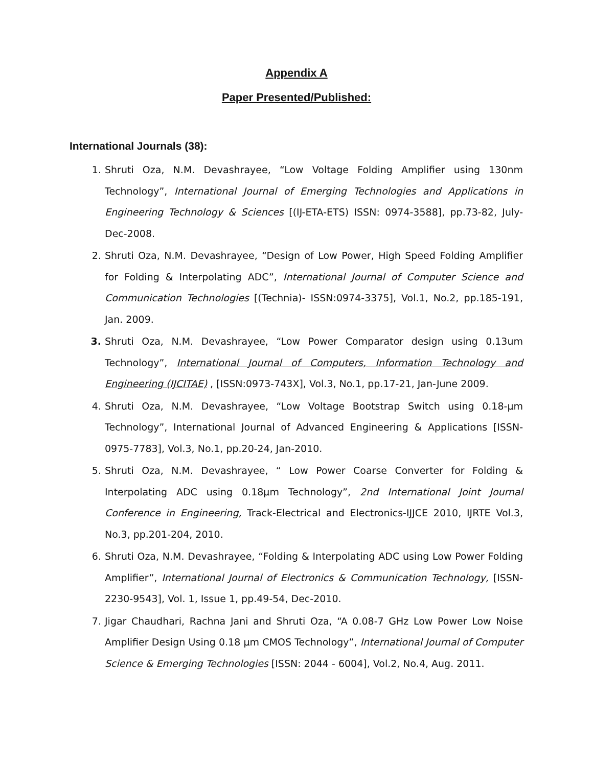Appendix A
Paper Presented/Published:
International Journals (38):
1. Shruti Oza, N.M. Devashrayee, “Low Voltage Folding Amplifier using 130nm Technology”, International Journal of Emerging Technologies and Applications in Engineering Technology & Sciences [(IJ-ETA-ETS) ISSN: 0974-3588], pp.73-82, July-Dec-2008.
2. Shruti Oza, N.M. Devashrayee, “Design of Low Power, High Speed Folding Amplifier for Folding & Interpolating ADC”, International Journal of Computer Science and Communication Technologies [(Technia)- ISSN:0974-3375], Vol.1, No.2, pp.185-191, Jan. 2009.
3. Shruti Oza, N.M. Devashrayee, “Low Power Comparator design using 0.13um Technology”, International Journal of Computers, Information Technology and Engineering (IJCITAE) , [ISSN:0973-743X], Vol.3, No.1, pp.17-21, Jan-June 2009.
4. Shruti Oza, N.M. Devashrayee, “Low Voltage Bootstrap Switch using 0.18-µm Technology”, International Journal of Advanced Engineering & Applications [ISSN-0975-7783], Vol.3, No.1, pp.20-24, Jan-2010.
5. Shruti Oza, N.M. Devashrayee, “ Low Power Coarse Converter for Folding & Interpolating ADC using 0.18µm Technology”, 2nd International Joint Journal Conference in Engineering, Track-Electrical and Electronics-IJJCE 2010, IJRTE Vol.3, No.3, pp.201-204, 2010.
6. Shruti Oza, N.M. Devashrayee, “Folding & Interpolating ADC using Low Power Folding Amplifier”, International Journal of Electronics & Communication Technology, [ISSN-2230-9543], Vol. 1, Issue 1, pp.49-54, Dec-2010.
7. Jigar Chaudhari, Rachna Jani and Shruti Oza, “A 0.08-7 GHz Low Power Low Noise Amplifier Design Using 0.18 µm CMOS Technology”, International Journal of Computer Science & Emerging Technologies [ISSN: 2044 - 6004], Vol.2, No.4, Aug. 2011.